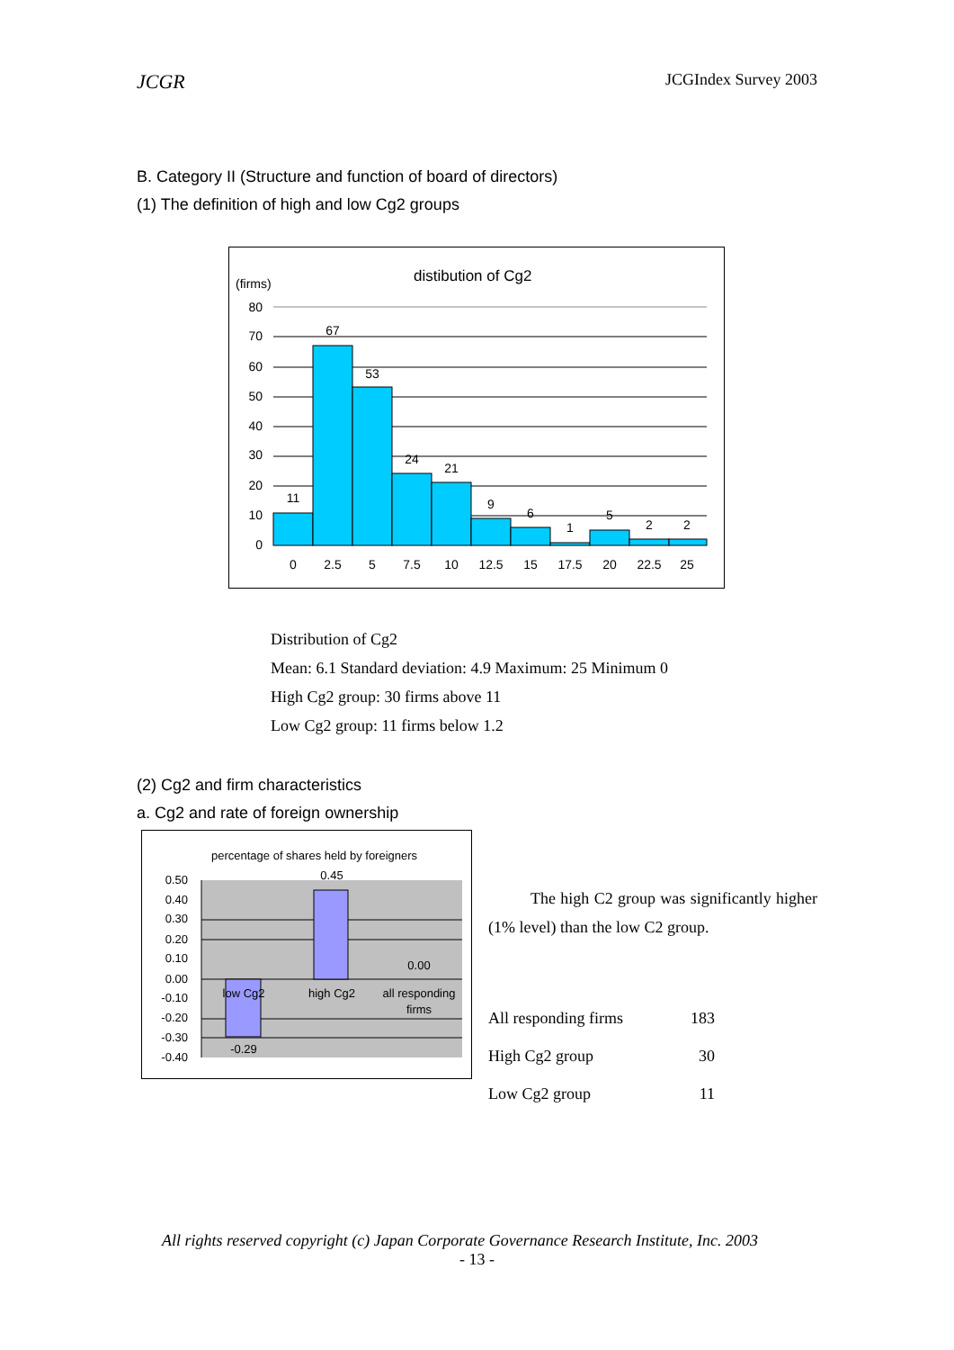JCGR JCGIndex Survey 2003
B. Category II (Structure and function of board of directors)
(1) The definition of high and low Cg2 groups
distibution of Cg2
(firms)
80
70
60
50
40
30
20
10
0
11
67
53
24
21
9
6
1
5
2
2
0
2.5
5
7.5
10
12.5
15
17.5
20
22.5
25
Distribution of Cg2
Mean: 6.1 Standard deviation: 4.9 Maximum: 25 Minimum 0
High Cg2 group: 30 firms above 11
Low Cg2 group: 11 firms below 1.2
(2) Cg2 and firm characteristics
a. Cg2 and rate of foreign ownership
percentage of shares held by foreigners
0.50
0.40
0.30
0.20
0.10
0.00
-0.10
-0.20
-0.30
-0.40
0.45
0.00
low Cg2
high Cg2
all responding
firms
-0.29
The high C2 group was significantly higher (1% level) than the low C2 group.
| All responding firms | 183 |
| High Cg2 group | 30 |
| Low Cg2 group | 11 |
All rights reserved copyright (c) Japan Corporate Governance Research Institute, Inc. 2003
- 13 -